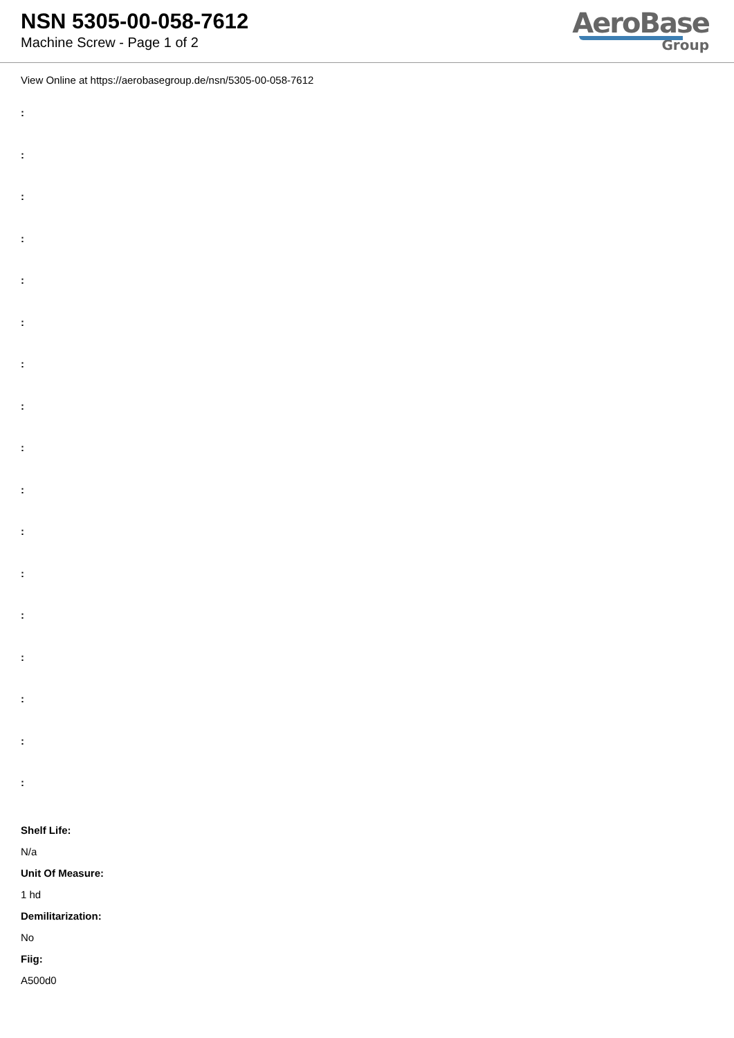NSN 5305-00-058-7612
Machine Screw - Page 1 of 2
AeroBase
Group
View Online at https://aerobasegroup.de/nsn/5305-00-058-7612
:
:
:
:
:
:
:
:
:
:
:
:
:
:
:
:
:
Shelf Life:
N/a
Unit Of Measure:
1 hd
Demilitarization:
No
Fiig:
A500d0